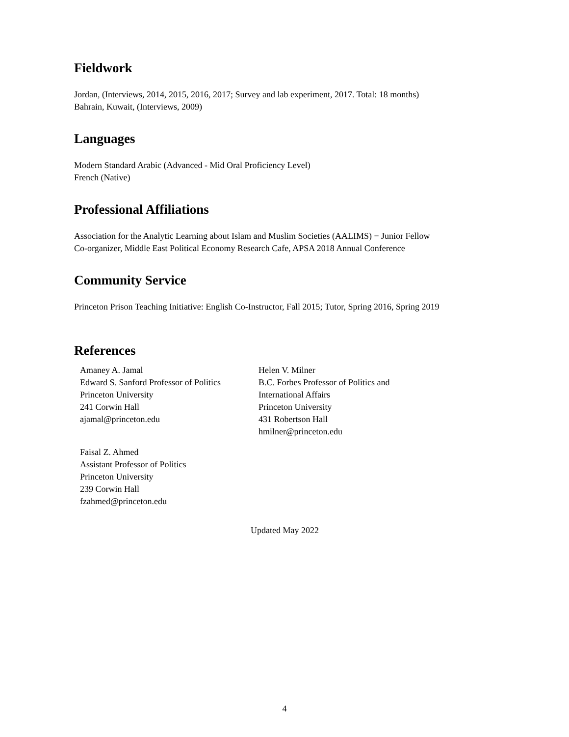Fieldwork
Jordan, (Interviews, 2014, 2015, 2016, 2017; Survey and lab experiment, 2017. Total: 18 months)
Bahrain, Kuwait, (Interviews, 2009)
Languages
Modern Standard Arabic (Advanced - Mid Oral Proficiency Level)
French (Native)
Professional Affiliations
Association for the Analytic Learning about Islam and Muslim Societies (AALIMS) − Junior Fellow
Co-organizer, Middle East Political Economy Research Cafe, APSA 2018 Annual Conference
Community Service
Princeton Prison Teaching Initiative: English Co-Instructor, Fall 2015; Tutor, Spring 2016, Spring 2019
References
Amaney A. Jamal
Edward S. Sanford Professor of Politics
Princeton University
241 Corwin Hall
ajamal@princeton.edu
Helen V. Milner
B.C. Forbes Professor of Politics and International Affairs
Princeton University
431 Robertson Hall
hmilner@princeton.edu
Faisal Z. Ahmed
Assistant Professor of Politics
Princeton University
239 Corwin Hall
fzahmed@princeton.edu
Updated May 2022
4